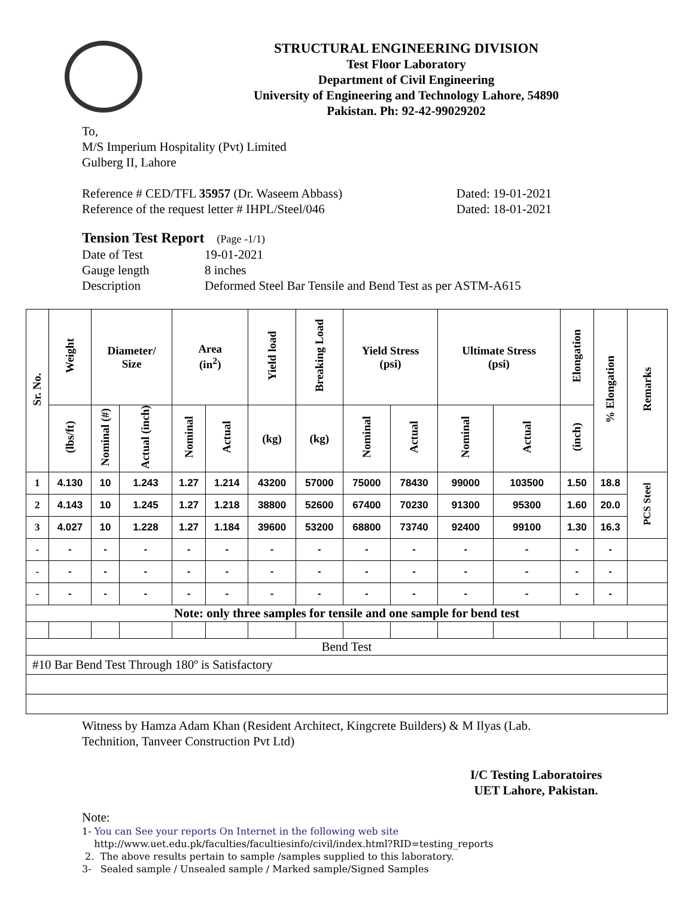STRUCTURAL ENGINEERING DIVISION
Test Floor Laboratory
Department of Civil Engineering
University of Engineering and Technology Lahore, 54890
Pakistan. Ph: 92-42-99029202
To,
M/S Imperium Hospitality (Pvt) Limited
Gulberg II, Lahore
Reference # CED/TFL 35957 (Dr. Waseem Abbass) Dated: 19-01-2021
Reference of the request letter # IHPL/Steel/046 Dated: 18-01-2021
Tension Test Report (Page -1/1)
Date of Test 19-01-2021 Gauge length 8 inches Description Deformed Steel Bar Tensile and Bend Test as per ASTM-A615
| Sr. No. | Weight | Diameter/ Size | | Area (in<sup>2</sup>) | | Yield load | Breaking Load | Yield Stress (psi) | | Ultimate Stress (psi) | | Elongation | % Elongation | Remarks |
| --- | --- | --- | --- | --- | --- | --- | --- | --- | --- | --- | --- | --- | --- | --- |
| | (lbs/ft) | Nominal (#) | Actual (inch) | Nominal | Actual | (kg) | (kg) | Nominal | Actual | Nominal | Actual | (inch) | | |
| 1 | 4.130 | 10 | 1.243 | 1.27 | 1.214 | 43200 | 57000 | 75000 | 78430 | 99000 | 103500 | 1.50 | 18.8 | PCS Steel |
| 2 | 4.143 | 10 | 1.245 | 1.27 | 1.218 | 38800 | 52600 | 67400 | 70230 | 91300 | 95300 | 1.60 | 20.0 | |
| 3 | 4.027 | 10 | 1.228 | 1.27 | 1.184 | 39600 | 53200 | 68800 | 73740 | 92400 | 99100 | 1.30 | 16.3 | |
| - | - | - | - | - | - | - | - | - | - | - | - | - | - | |
| - | - | - | - | - | - | - | - | - | - | - | - | - | - | |
| - | - | - | - | - | - | - | - | - | - | - | - | - | - | |
| Note: only three samples for tensile and one sample for bend test | | | | | | | | | | | | | | |
| Bend Test | | | | | | | | | | | | | | |
| #10 Bar Bend Test Through 180º is Satisfactory | | | | | | | | | | | | | | |
Witness by Hamza Adam Khan (Resident Architect, Kingcrete Builders) & M Ilyas (Lab.
Technition, Tanveer Construction Pvt Ltd)
I/C Testing Laboratoires
UET Lahore, Pakistan.
Note:
1- You can See your reports On Internet in the following web site
http://www.uet.edu.pk/faculties/facultiesinfo/civil/index.html?RID=testing_reports
2. The above results pertain to sample /samples supplied to this laboratory.
3- Sealed sample / Unsealed sample / Marked sample/Signed Samples